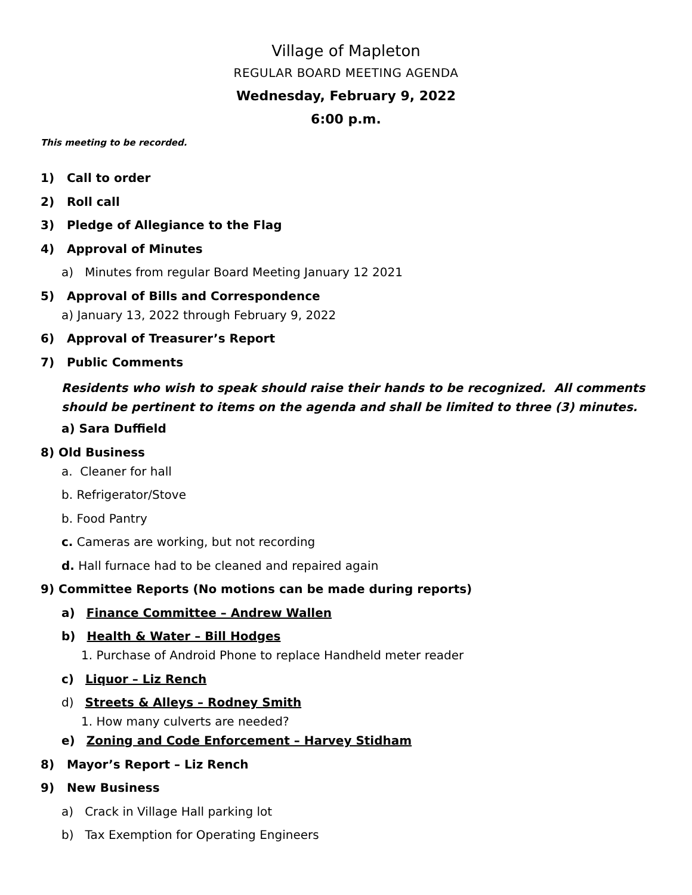Village of Mapleton
REGULAR BOARD MEETING AGENDA
Wednesday, February 9, 2022
6:00 p.m.
This meeting to be recorded.
1) Call to order
2) Roll call
3) Pledge of Allegiance to the Flag
4) Approval of Minutes
a) Minutes from regular Board Meeting January 12 2021
5) Approval of Bills and Correspondence
a) January 13, 2022 through February 9, 2022
6) Approval of Treasurer’s Report
7) Public Comments
Residents who wish to speak should raise their hands to be recognized. All comments should be pertinent to items on the agenda and shall be limited to three (3) minutes.
a) Sara Duffield
8) Old Business
a. Cleaner for hall
b. Refrigerator/Stove
b. Food Pantry
c. Cameras are working, but not recording
d. Hall furnace had to be cleaned and repaired again
9) Committee Reports (No motions can be made during reports)
a) Finance Committee – Andrew Wallen
b) Health & Water – Bill Hodges
1. Purchase of Android Phone to replace Handheld meter reader
c) Liquor – Liz Rench
d) Streets & Alleys – Rodney Smith
1. How many culverts are needed?
e) Zoning and Code Enforcement – Harvey Stidham
8) Mayor’s Report – Liz Rench
9) New Business
a) Crack in Village Hall parking lot
b) Tax Exemption for Operating Engineers